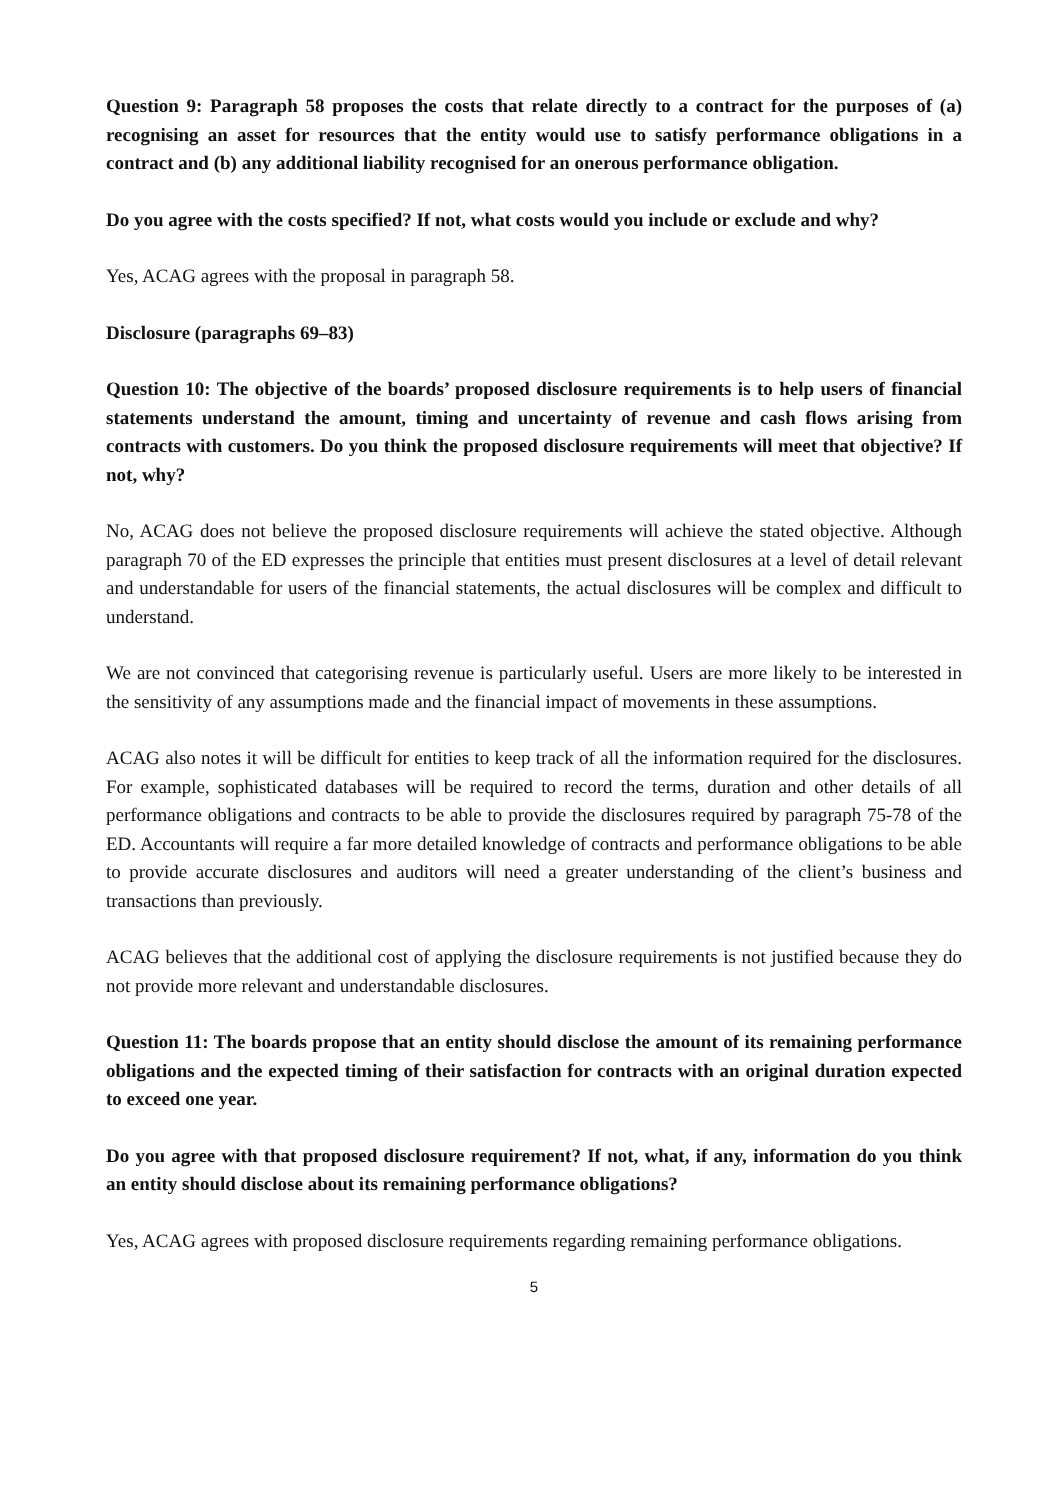Question 9: Paragraph 58 proposes the costs that relate directly to a contract for the purposes of (a) recognising an asset for resources that the entity would use to satisfy performance obligations in a contract and (b) any additional liability recognised for an onerous performance obligation.
Do you agree with the costs specified? If not, what costs would you include or exclude and why?
Yes, ACAG agrees with the proposal in paragraph 58.
Disclosure (paragraphs 69–83)
Question 10: The objective of the boards’ proposed disclosure requirements is to help users of financial statements understand the amount, timing and uncertainty of revenue and cash flows arising from contracts with customers. Do you think the proposed disclosure requirements will meet that objective? If not, why?
No, ACAG does not believe the proposed disclosure requirements will achieve the stated objective. Although paragraph 70 of the ED expresses the principle that entities must present disclosures at a level of detail relevant and understandable for users of the financial statements, the actual disclosures will be complex and difficult to understand.
We are not convinced that categorising revenue is particularly useful. Users are more likely to be interested in the sensitivity of any assumptions made and the financial impact of movements in these assumptions.
ACAG also notes it will be difficult for entities to keep track of all the information required for the disclosures. For example, sophisticated databases will be required to record the terms, duration and other details of all performance obligations and contracts to be able to provide the disclosures required by paragraph 75-78 of the ED. Accountants will require a far more detailed knowledge of contracts and performance obligations to be able to provide accurate disclosures and auditors will need a greater understanding of the client’s business and transactions than previously.
ACAG believes that the additional cost of applying the disclosure requirements is not justified because they do not provide more relevant and understandable disclosures.
Question 11: The boards propose that an entity should disclose the amount of its remaining performance obligations and the expected timing of their satisfaction for contracts with an original duration expected to exceed one year.
Do you agree with that proposed disclosure requirement? If not, what, if any, information do you think an entity should disclose about its remaining performance obligations?
Yes, ACAG agrees with proposed disclosure requirements regarding remaining performance obligations.
5